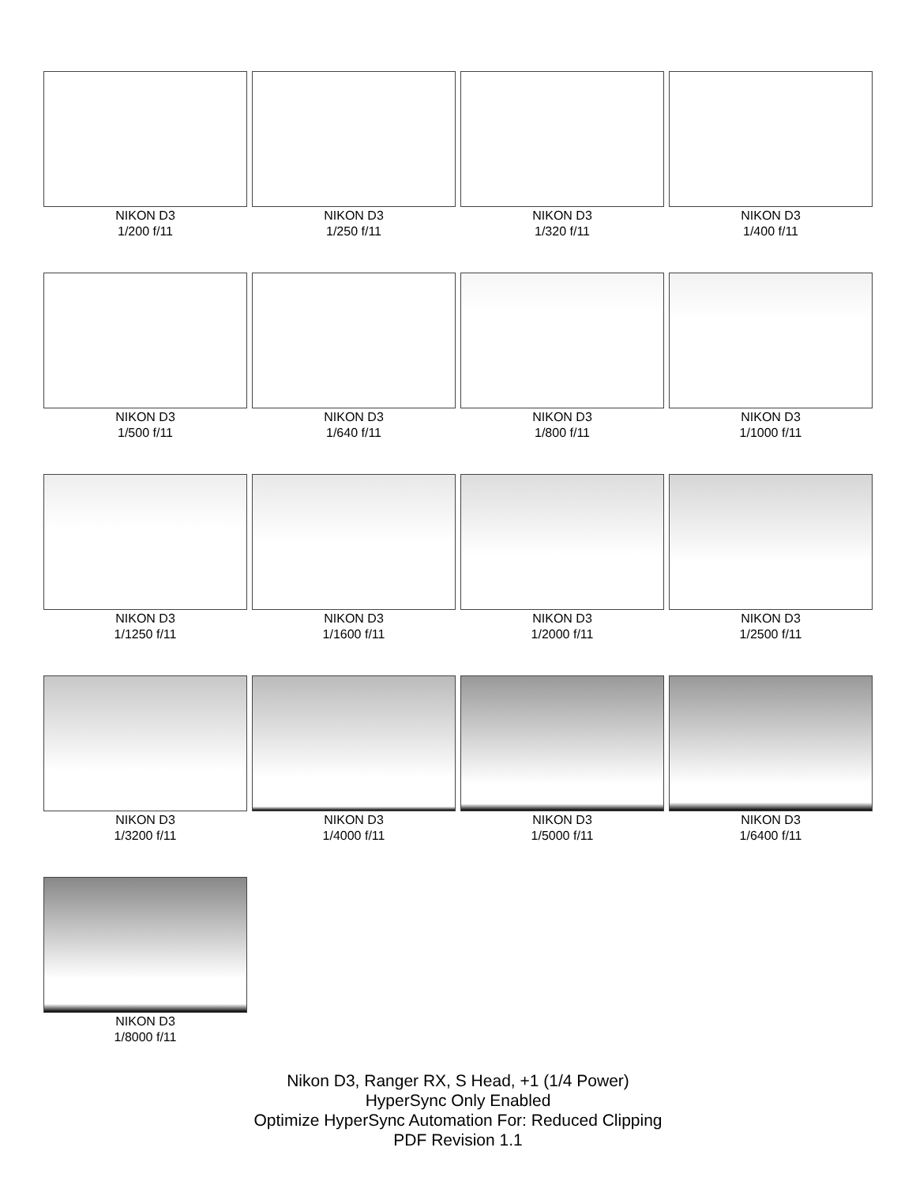NIKON D3
1/200 f/11
NIKON D3
1/250 f/11
NIKON D3
1/320 f/11
NIKON D3
1/400 f/11
NIKON D3
1/500 f/11
NIKON D3
1/640 f/11
NIKON D3
1/800 f/11
NIKON D3
1/1000 f/11
NIKON D3
1/1250 f/11
NIKON D3
1/1600 f/11
NIKON D3
1/2000 f/11
NIKON D3
1/2500 f/11
NIKON D3
1/3200 f/11
NIKON D3
1/4000 f/11
NIKON D3
1/5000 f/11
NIKON D3
1/6400 f/11
NIKON D3
1/8000 f/11
Nikon D3, Ranger RX, S Head, +1 (1/4 Power)
HyperSync Only Enabled
Optimize HyperSync Automation For: Reduced Clipping
PDF Revision 1.1